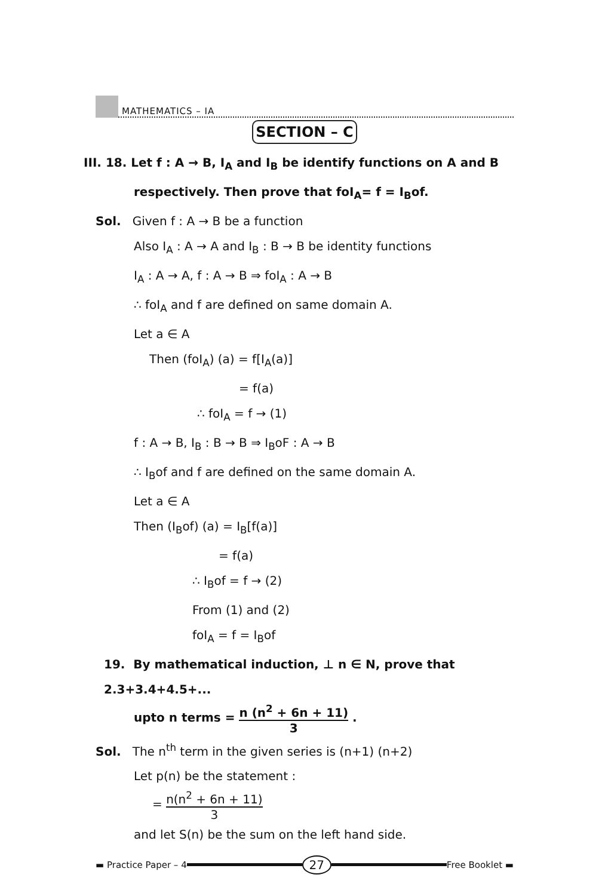MATHEMATICS – IA
SECTION – C
III. 18. Let f : A → B, I<sub>A</sub> and I<sub>B</sub> be identify functions on A and B
respectively. Then prove that foI<sub>A</sub>= f = I<sub>B</sub>of.
Sol. Given f : A → B be a function
Also I<sub>A</sub> : A → A and I<sub>B</sub> : B → B be identity functions
I<sub>A</sub> : A → A, f : A → B ⇒ foI<sub>A</sub> : A → B
∴ foI<sub>A</sub> and f are defined on same domain A.
Let a ∈ A
Then (foI<sub>A</sub>) (a) = f[I<sub>A</sub>(a)]
= f(a)
∴ foI<sub>A</sub> = f → (1)
f : A → B, I<sub>B</sub> : B → B ⇒ I<sub>B</sub>oF : A → B
∴ I<sub>B</sub>of and f are defined on the same domain A.
Let a ∈ A
Then (I<sub>B</sub>of) (a) = I<sub>B</sub>[f(a)]
= f(a)
∴ I<sub>B</sub>of = f → (2)
From (1) and (2)
foI<sub>A</sub> = f = I<sub>B</sub>of
19. By mathematical induction, ⊥ n ∈ N, prove that 2.3+3.4+4.5+...
upto n terms = n (n<sup>2</sup> + 6n + 11) 3 .
Sol. The n<sup>th</sup> term in the given series is (n+1) (n+2)
Let p(n) be the statement :
= n(n<sup>2</sup> + 6n + 11) 3
and let S(n) be the sum on the left hand side.
▬ Practice Paper – 4
27
Free Booklet ▬